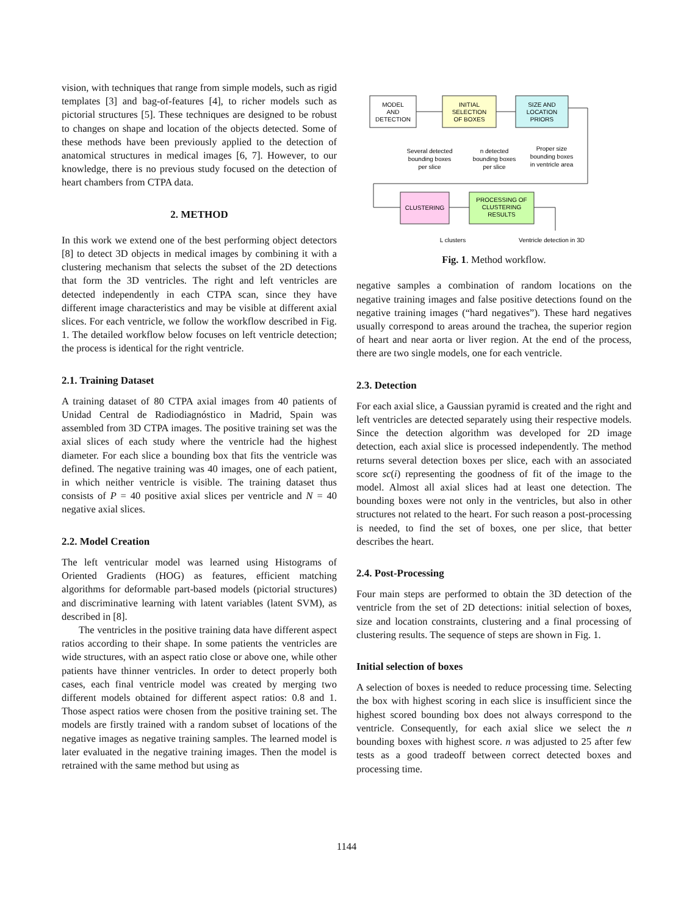vision, with techniques that range from simple models, such as rigid templates [3] and bag-of-features [4], to richer models such as pictorial structures [5]. These techniques are designed to be robust to changes on shape and location of the objects detected. Some of these methods have been previously applied to the detection of anatomical structures in medical images [6, 7]. However, to our knowledge, there is no previous study focused on the detection of heart chambers from CTPA data.
2. METHOD
In this work we extend one of the best performing object detectors [8] to detect 3D objects in medical images by combining it with a clustering mechanism that selects the subset of the 2D detections that form the 3D ventricles. The right and left ventricles are detected independently in each CTPA scan, since they have different image characteristics and may be visible at different axial slices. For each ventricle, we follow the workflow described in Fig. 1. The detailed workflow below focuses on left ventricle detection; the process is identical for the right ventricle.
2.1. Training Dataset
A training dataset of 80 CTPA axial images from 40 patients of Unidad Central de Radiodiagnóstico in Madrid, Spain was assembled from 3D CTPA images. The positive training set was the axial slices of each study where the ventricle had the highest diameter. For each slice a bounding box that fits the ventricle was defined. The negative training was 40 images, one of each patient, in which neither ventricle is visible. The training dataset thus consists of P = 40 positive axial slices per ventricle and N = 40 negative axial slices.
2.2. Model Creation
The left ventricular model was learned using Histograms of Oriented Gradients (HOG) as features, efficient matching algorithms for deformable part-based models (pictorial structures) and discriminative learning with latent variables (latent SVM), as described in [8].
The ventricles in the positive training data have different aspect ratios according to their shape. In some patients the ventricles are wide structures, with an aspect ratio close or above one, while other patients have thinner ventricles. In order to detect properly both cases, each final ventricle model was created by merging two different models obtained for different aspect ratios: 0.8 and 1. Those aspect ratios were chosen from the positive training set. The models are firstly trained with a random subset of locations of the negative images as negative training samples. The learned model is later evaluated in the negative training images. Then the model is retrained with the same method but using as
MODEL
AND
DETECTION
INITIAL
SELECTION
OF BOXES
SIZE AND
LOCATION
PRIORS
Several detected
bounding boxes
per slice
n detected
bounding boxes
per slice
Proper size
bounding boxes
in ventricle area
CLUSTERING
PROCESSING OF
CLUSTERING
RESULTS
L clusters
Ventricle detection in 3D
Fig. 1. Method workflow.
negative samples a combination of random locations on the negative training images and false positive detections found on the negative training images (“hard negatives”). These hard negatives usually correspond to areas around the trachea, the superior region of heart and near aorta or liver region. At the end of the process, there are two single models, one for each ventricle.
2.3. Detection
For each axial slice, a Gaussian pyramid is created and the right and left ventricles are detected separately using their respective models. Since the detection algorithm was developed for 2D image detection, each axial slice is processed independently. The method returns several detection boxes per slice, each with an associated score sc(i) representing the goodness of fit of the image to the model. Almost all axial slices had at least one detection. The bounding boxes were not only in the ventricles, but also in other structures not related to the heart. For such reason a post-processing is needed, to find the set of boxes, one per slice, that better describes the heart.
2.4. Post-Processing
Four main steps are performed to obtain the 3D detection of the ventricle from the set of 2D detections: initial selection of boxes, size and location constraints, clustering and a final processing of clustering results. The sequence of steps are shown in Fig. 1.
Initial selection of boxes
A selection of boxes is needed to reduce processing time. Selecting the box with highest scoring in each slice is insufficient since the highest scored bounding box does not always correspond to the ventricle. Consequently, for each axial slice we select the n bounding boxes with highest score. n was adjusted to 25 after few tests as a good tradeoff between correct detected boxes and processing time.
1144